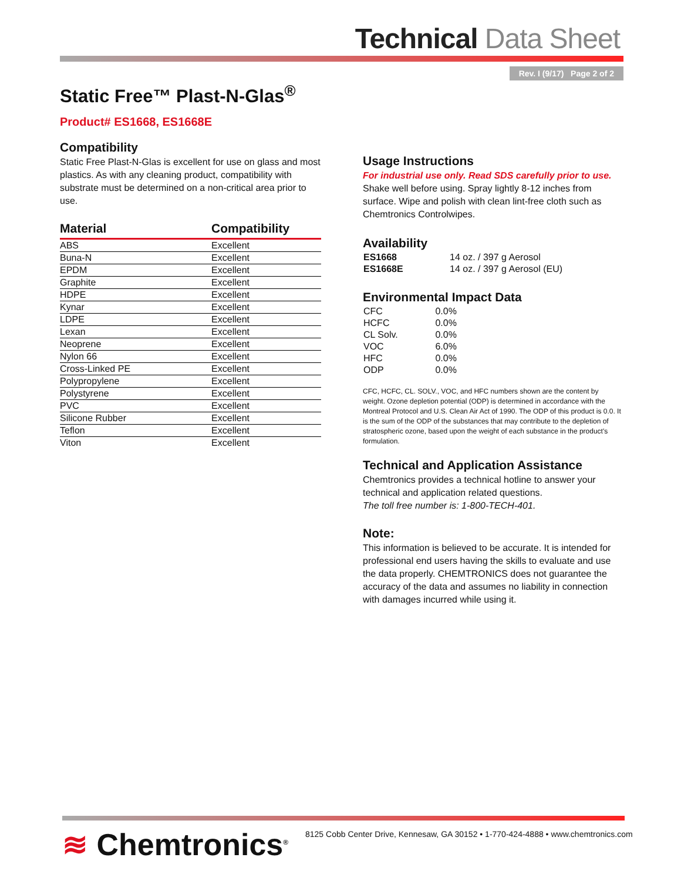Technical Data Sheet
Rev. I (9/17) Page 2 of 2
Static Free™ Plast-N-Glas<sup>®</sup>
Product# ES1668, ES1668E
Compatibility
Static Free Plast-N-Glas is excellent for use on glass and most plastics. As with any cleaning product, compatibility with substrate must be determined on a non-critical area prior to use.
| Material | Compatibility |
| --- | --- |
| ABS | Excellent |
| Buna-N | Excellent |
| EPDM | Excellent |
| Graphite | Excellent |
| HDPE | Excellent |
| Kynar | Excellent |
| LDPE | Excellent |
| Lexan | Excellent |
| Neoprene | Excellent |
| Nylon 66 | Excellent |
| Cross-Linked PE | Excellent |
| Polypropylene | Excellent |
| Polystyrene | Excellent |
| PVC | Excellent |
| Silicone Rubber | Excellent |
| Teflon | Excellent |
| Viton | Excellent |
Usage Instructions
For industrial use only. Read SDS carefully prior to use.
Shake well before using. Spray lightly 8-12 inches from surface. Wipe and polish with clean lint-free cloth such as Chemtronics Controlwipes.
Availability
| ES1668 | 14 oz. / 397 g Aerosol |
| ES1668E | 14 oz. / 397 g Aerosol (EU) |
Environmental Impact Data
| CFC | 0.0% |
| HCFC | 0.0% |
| CL Solv. | 0.0% |
| VOC | 6.0% |
| HFC | 0.0% |
| ODP | 0.0% |
CFC, HCFC, CL. SOLV., VOC, and HFC numbers shown are the content by weight. Ozone depletion potential (ODP) is determined in accordance with the Montreal Protocol and U.S. Clean Air Act of 1990. The ODP of this product is 0.0. It is the sum of the ODP of the substances that may contribute to the depletion of stratospheric ozone, based upon the weight of each substance in the product's formulation.
Technical and Application Assistance
Chemtronics provides a technical hotline to answer your technical and application related questions.
The toll free number is: 1-800-TECH-401.
Note:
This information is believed to be accurate. It is intended for professional end users having the skills to evaluate and use the data properly. CHEMTRONICS does not guarantee the accuracy of the data and assumes no liability in connection with damages incurred while using it.
≋ Chemtronics<sup>®</sup>
8125 Cobb Center Drive, Kennesaw, GA 30152 • 1-770-424-4888 • www.chemtronics.com